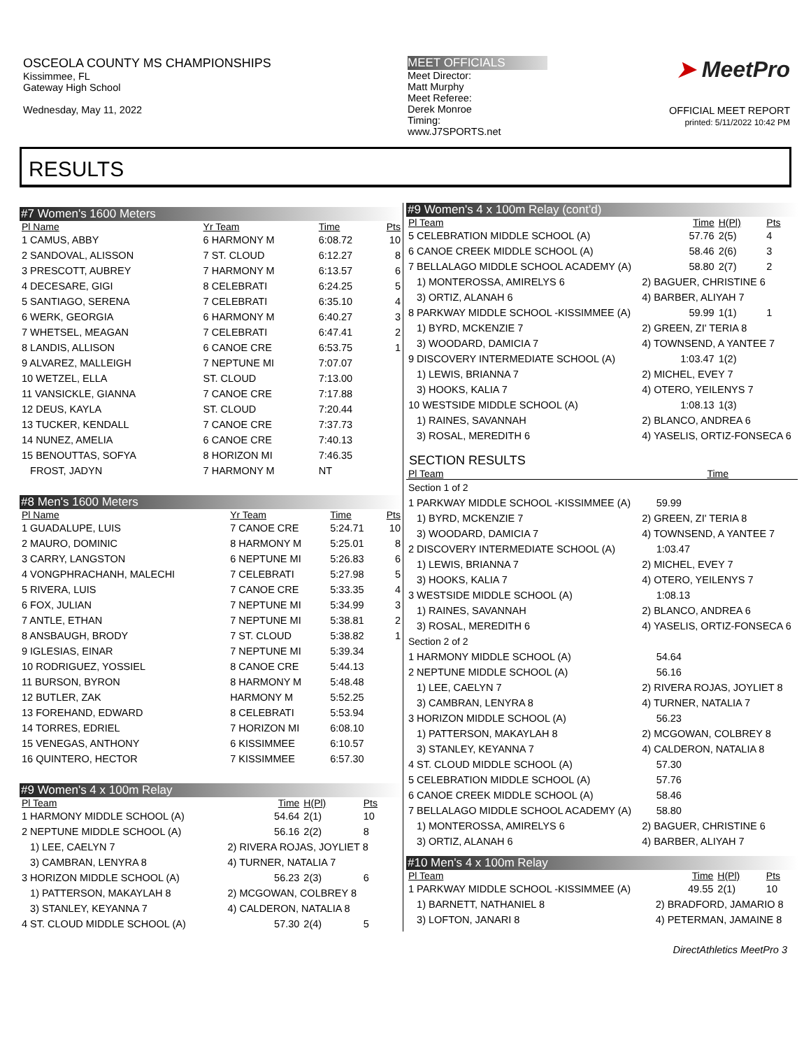OSCEOLA COUNTY MS CHAMPIONSHIPS
Kissimmee, FL
Gateway High School
Wednesday, May 11, 2022
MEET OFFICIALS
Meet Director:
Matt Murphy
Meet Referee:
Derek Monroe
Timing:
www.J7SPORTS.net
➤ MeetPro
OFFICIAL MEET REPORT
printed: 5/11/2022 10:42 PM
RESULTS
#7 Women's 1600 Meters
| Pl Name | Yr Team | Time | Pts |
| --- | --- | --- | --- |
| 1 CAMUS, ABBY | 6 HARMONY M | 6:08.72 | 10 |
| 2 SANDOVAL, ALISSON | 7 ST. CLOUD | 6:12.27 | 8 |
| 3 PRESCOTT, AUBREY | 7 HARMONY M | 6:13.57 | 6 |
| 4 DECESARE, GIGI | 8 CELEBRATI | 6:24.25 | 5 |
| 5 SANTIAGO, SERENA | 7 CELEBRATI | 6:35.10 | 4 |
| 6 WERK, GEORGIA | 6 HARMONY M | 6:40.27 | 3 |
| 7 WHETSEL, MEAGAN | 7 CELEBRATI | 6:47.41 | 2 |
| 8 LANDIS, ALLISON | 6 CANOE CRE | 6:53.75 | 1 |
| 9 ALVAREZ, MALLEIGH | 7 NEPTUNE MI | 7:07.07 | |
| 10 WETZEL, ELLA | ST. CLOUD | 7:13.00 | |
| 11 VANSICKLE, GIANNA | 7 CANOE CRE | 7:17.88 | |
| 12 DEUS, KAYLA | ST. CLOUD | 7:20.44 | |
| 13 TUCKER, KENDALL | 7 CANOE CRE | 7:37.73 | |
| 14 NUNEZ, AMELIA | 6 CANOE CRE | 7:40.13 | |
| 15 BENOUTTAS, SOFYA | 8 HORIZON MI | 7:46.35 | |
| FROST, JADYN | 7 HARMONY M | NT | |
#8 Men's 1600 Meters
| Pl Name | Yr Team | Time | Pts |
| --- | --- | --- | --- |
| 1 GUADALUPE, LUIS | 7 CANOE CRE | 5:24.71 | 10 |
| 2 MAURO, DOMINIC | 8 HARMONY M | 5:25.01 | 8 |
| 3 CARRY, LANGSTON | 6 NEPTUNE MI | 5:26.83 | 6 |
| 4 VONGPHRACHANH, MALECHI | 7 CELEBRATI | 5:27.98 | 5 |
| 5 RIVERA, LUIS | 7 CANOE CRE | 5:33.35 | 4 |
| 6 FOX, JULIAN | 7 NEPTUNE MI | 5:34.99 | 3 |
| 7 ANTLE, ETHAN | 7 NEPTUNE MI | 5:38.81 | 2 |
| 8 ANSBAUGH, BRODY | 7 ST. CLOUD | 5:38.82 | 1 |
| 9 IGLESIAS, EINAR | 7 NEPTUNE MI | 5:39.34 | |
| 10 RODRIGUEZ, YOSSIEL | 8 CANOE CRE | 5:44.13 | |
| 11 BURSON, BYRON | 8 HARMONY M | 5:48.48 | |
| 12 BUTLER, ZAK | HARMONY M | 5:52.25 | |
| 13 FOREHAND, EDWARD | 8 CELEBRATI | 5:53.94 | |
| 14 TORRES, EDRIEL | 7 HORIZON MI | 6:08.10 | |
| 15 VENEGAS, ANTHONY | 6 KISSIMMEE | 6:10.57 | |
| 16 QUINTERO, HECTOR | 7 KISSIMMEE | 6:57.30 | |
#9 Women's 4 x 100m Relay
| Pl Team | | Time | H(Pl) | Pts |
| --- | --- | --- | --- | --- |
| 1 HARMONY MIDDLE SCHOOL (A) | | 54.64 | 2(1) | 10 |
| 2 NEPTUNE MIDDLE SCHOOL (A) | | 56.16 | 2(2) | 8 |
| 1) LEE, CAELYN 7 | 2) RIVERA ROJAS, JOYLIET 8 | | | |
| 3) CAMBRAN, LENYRA 8 | 4) TURNER, NATALIA 7 | | | |
| 3 HORIZON MIDDLE SCHOOL (A) | | 56.23 | 2(3) | 6 |
| 1) PATTERSON, MAKAYLAH 8 | 2) MCGOWAN, COLBREY 8 | | | |
| 3) STANLEY, KEYANNA 7 | 4) CALDERON, NATALIA 8 | | | |
| 4 ST. CLOUD MIDDLE SCHOOL (A) | | 57.30 | 2(4) | 5 |
#9 Women's 4 x 100m Relay (cont'd)
| Pl Team | | Time | H(Pl) | Pts |
| --- | --- | --- | --- | --- |
| 5 CELEBRATION MIDDLE SCHOOL (A) | | 57.76 | 2(5) | 4 |
| 6 CANOE CREEK MIDDLE SCHOOL (A) | | 58.46 | 2(6) | 3 |
| 7 BELLALAGO MIDDLE SCHOOL ACADEMY (A) | | 58.80 | 2(7) | 2 |
| 1) MONTEROSSA, AMIRELYS 6 | 2) BAGUER, CHRISTINE 6 | | | |
| 3) ORTIZ, ALANAH 6 | 4) BARBER, ALIYAH 7 | | | |
| 8 PARKWAY MIDDLE SCHOOL -KISSIMMEE (A) | | 59.99 | 1(1) | 1 |
| 1) BYRD, MCKENZIE 7 | 2) GREEN, ZI' TERIA 8 | | | |
| 3) WOODARD, DAMICIA 7 | 4) TOWNSEND, A YANTEE 7 | | | |
| 9 DISCOVERY INTERMEDIATE SCHOOL (A) | | 1:03.47 | 1(2) | |
| 1) LEWIS, BRIANNA 7 | 2) MICHEL, EVEY 7 | | | |
| 3) HOOKS, KALIA 7 | 4) OTERO, YEILENYS 7 | | | |
| 10 WESTSIDE MIDDLE SCHOOL (A) | | 1:08.13 | 1(3) | |
| 1) RAINES, SAVANNAH | 2) BLANCO, ANDREA 6 | | | |
| 3) ROSAL, MEREDITH 6 | 4) YASELIS, ORTIZ-FONSECA 6 | | | |
SECTION RESULTS
| Pl Team | | Time | |
| --- | --- | --- | --- |
| Section 1 of 2 | | | |
| 1 PARKWAY MIDDLE SCHOOL -KISSIMMEE (A) | | 59.99 | |
| 1) BYRD, MCKENZIE 7 | 2) GREEN, ZI' TERIA 8 | | |
| 3) WOODARD, DAMICIA 7 | 4) TOWNSEND, A YANTEE 7 | | |
| 2 DISCOVERY INTERMEDIATE SCHOOL (A) | | 1:03.47 | |
| 1) LEWIS, BRIANNA 7 | 2) MICHEL, EVEY 7 | | |
| 3) HOOKS, KALIA 7 | 4) OTERO, YEILENYS 7 | | |
| 3 WESTSIDE MIDDLE SCHOOL (A) | | 1:08.13 | |
| 1) RAINES, SAVANNAH | 2) BLANCO, ANDREA 6 | | |
| 3) ROSAL, MEREDITH 6 | 4) YASELIS, ORTIZ-FONSECA 6 | | |
| Section 2 of 2 | | | |
| 1 HARMONY MIDDLE SCHOOL (A) | | 54.64 | |
| 2 NEPTUNE MIDDLE SCHOOL (A) | | 56.16 | |
| 1) LEE, CAELYN 7 | 2) RIVERA ROJAS, JOYLIET 8 | | |
| 3) CAMBRAN, LENYRA 8 | 4) TURNER, NATALIA 7 | | |
| 3 HORIZON MIDDLE SCHOOL (A) | | 56.23 | |
| 1) PATTERSON, MAKAYLAH 8 | 2) MCGOWAN, COLBREY 8 | | |
| 3) STANLEY, KEYANNA 7 | 4) CALDERON, NATALIA 8 | | |
| 4 ST. CLOUD MIDDLE SCHOOL (A) | | 57.30 | |
| 5 CELEBRATION MIDDLE SCHOOL (A) | | 57.76 | |
| 6 CANOE CREEK MIDDLE SCHOOL (A) | | 58.46 | |
| 7 BELLALAGO MIDDLE SCHOOL ACADEMY (A) | | 58.80 | |
| 1) MONTEROSSA, AMIRELYS 6 | 2) BAGUER, CHRISTINE 6 | | |
| 3) ORTIZ, ALANAH 6 | 4) BARBER, ALIYAH 7 | | |
#10 Men's 4 x 100m Relay
| Pl Team | | Time | H(Pl) | Pts |
| --- | --- | --- | --- | --- |
| 1 PARKWAY MIDDLE SCHOOL -KISSIMMEE (A) | | 49.55 | 2(1) | 10 |
| 1) BARNETT, NATHANIEL 8 | 2) BRADFORD, JAMARIO 8 | | | |
| 3) LOFTON, JANARI 8 | 4) PETERMAN, JAMAINE 8 | | | |
DirectAthletics MeetPro 3